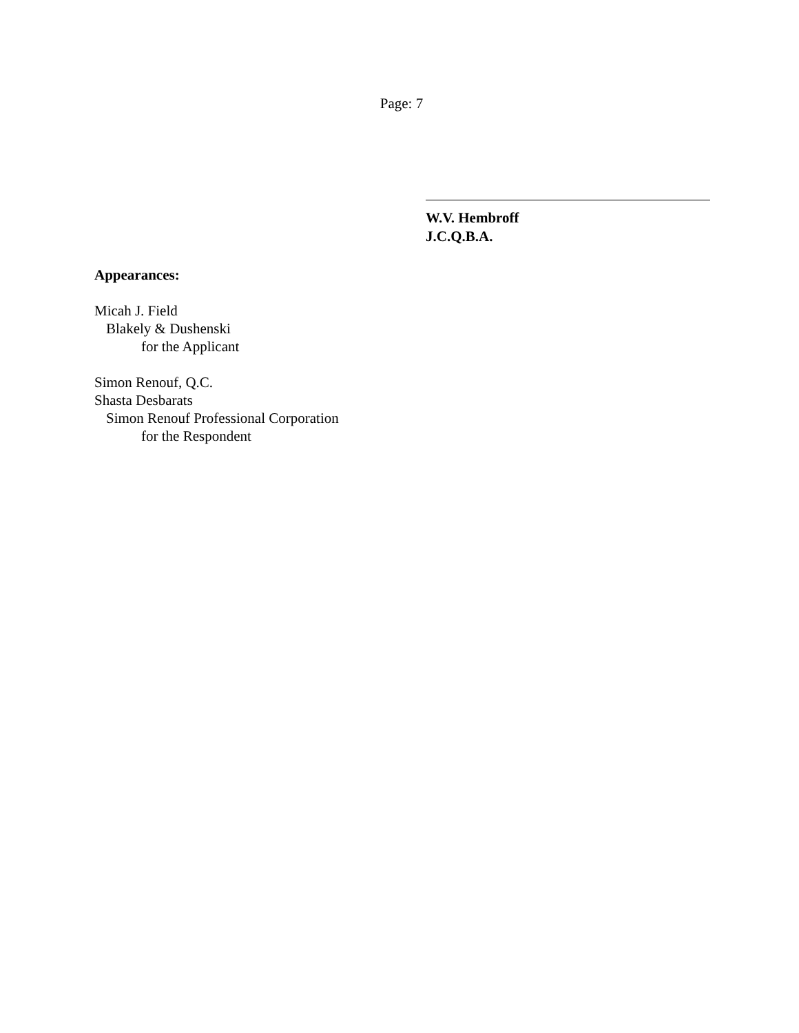Page: 7
W.V. Hembroff
J.C.Q.B.A.
Appearances:
Micah J. Field
Blakely & Dushenski
for the Applicant
Simon Renouf, Q.C.
Shasta Desbarats
Simon Renouf Professional Corporation
for the Respondent